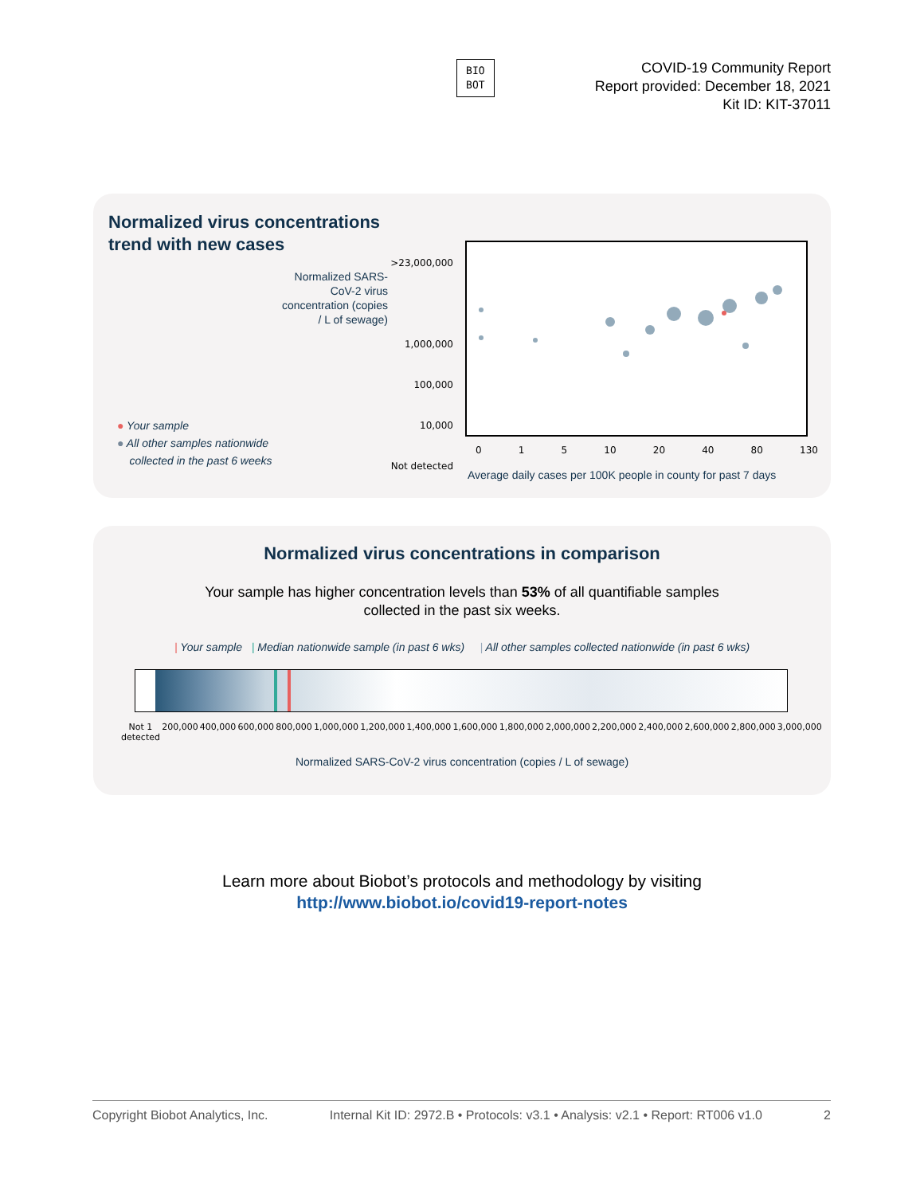BIO
BOT
COVID-19 Community Report
Report provided: December 18, 2021
Kit ID: KIT-37011
Normalized virus concentrations
trend with new cases
Normalized SARS-CoV-2 virus concentration (copies / L of sewage)
>23,000,000
1,000,000
100,000
10,000
Not detected
● Your sample
● All other samples nationwide
collected in the past 6 weeks
0 1 5 10 20 40 80 130
Average daily cases per 100K people in county for past 7 days
Normalized virus concentrations in comparison
Your sample has higher concentration levels than 53% of all quantifiable samples
collected in the past six weeks.
| Your sample | Median nationwide sample (in past 6 wks) | All other samples collected nationwide (in past 6 wks)
Not 1
detected 200,000 400,000 600,000 800,000 1,000,000 1,200,000 1,400,000 1,600,000 1,800,000 2,000,000 2,200,000 2,400,000 2,600,000 2,800,000 3,000,000
Normalized SARS-CoV-2 virus concentration (copies / L of sewage)
Learn more about Biobot’s protocols and methodology by visiting
http://www.biobot.io/covid19-report-notes
Copyright Biobot Analytics, Inc. Internal Kit ID: 2972.B • Protocols: v3.1 • Analysis: v2.1 • Report: RT006 v1.0 2